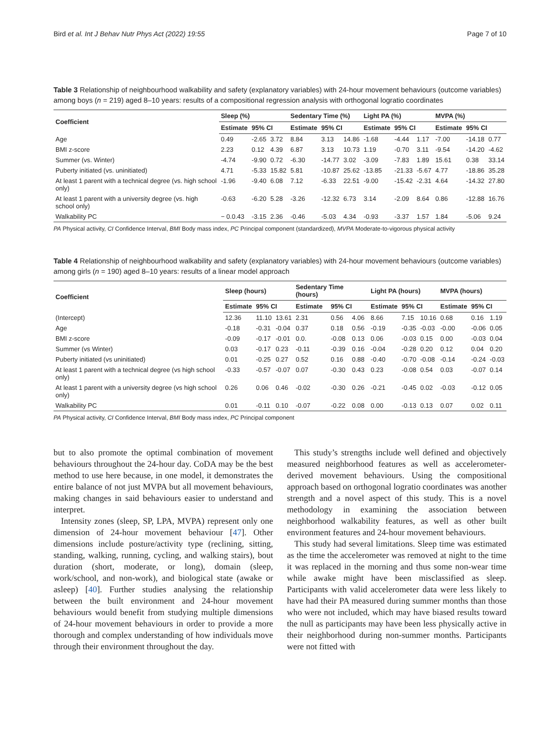Bird et al. Int J Behav Nutr Phys Act (2022) 19:55 Page 7 of 10
Table 3 Relationship of neighbourhood walkability and safety (explanatory variables) with 24-hour movement behaviours (outcome variables) among boys (n = 219) aged 8–10 years: results of a compositional regression analysis with orthogonal logratio coordinates
| Coefficient | Sleep (%) | | | Sedentary Time (%) | | | Light PA (%) | | | MVPA (%) | | |
| --- | --- | --- | --- | --- | --- | --- | --- | --- | --- | --- | --- | --- |
| | Estimate | 95% CI | | Estimate | 95% CI | | Estimate | 95% CI | | Estimate | 95% CI | |
| Age | 0.49 | -2.65 | 3.72 | 8.84 | 3.13 | 14.86 | -1.68 | -4.44 | 1.17 | -7.00 | -14.18 | 0.77 |
| BMI z-score | 2.23 | 0.12 | 4.39 | 6.87 | 3.13 | 10.73 | 1.19 | -0.70 | 3.11 | -9.54 | -14.20 | -4.62 |
| Summer (vs. Winter) | -4.74 | -9.90 | 0.72 | -6.30 | -14.77 | 3.02 | -3.09 | -7.83 | 1.89 | 15.61 | 0.38 | 33.14 |
| Puberty initiated (vs. uninitiated) | 4.71 | -5.33 | 15.82 | 5.81 | -10.87 | 25.62 | -13.85 | -21.33 | -5.67 | 4.77 | -18.86 | 35.28 |
| At least 1 parent with a technical degree (vs. high school only) | -1.96 | -9.40 | 6.08 | 7.12 | -6.33 | 22.51 | -9.00 | -15.42 | -2.31 | 4.64 | -14.32 | 27.80 |
| At least 1 parent with a university degree (vs. high school only) | -0.63 | -6.20 | 5.28 | -3.26 | -12.32 | 6.73 | 3.14 | -2.09 | 8.64 | 0.86 | -12.88 | 16.76 |
| Walkability PC | − 0.0.43 | -3.15 | 2.36 | -0.46 | -5.03 | 4.34 | -0.93 | -3.37 | 1.57 | 1.84 | -5.06 | 9.24 |
PA Physical activity, CI Confidence Interval, BMI Body mass index, PC Principal component (standardized), MVPA Moderate-to-vigorous physical activity
Table 4 Relationship of neighbourhood walkability and safety (explanatory variables) with 24-hour movement behaviours (outcome variables) among girls (n = 190) aged 8–10 years: results of a linear model approach
| Coefficient | Sleep (hours) | | | Sedentary Time (hours) | | | Light PA (hours) | | | MVPA (hours) | | |
| --- | --- | --- | --- | --- | --- | --- | --- | --- | --- | --- | --- | --- |
| | Estimate | 95% CI | | Estimate | 95% CI | | Estimate | 95% CI | | Estimate | 95% CI | |
| (Intercept) | 12.36 | 11.10 | 13.61 | 2.31 | 0.56 | 4.06 | 8.66 | 7.15 | 10.16 | 0.68 | 0.16 | 1.19 |
| Age | -0.18 | -0.31 | -0.04 | 0.37 | 0.18 | 0.56 | -0.19 | -0.35 | -0.03 | -0.00 | -0.06 | 0.05 |
| BMI z-score | -0.09 | -0.17 | -0.01 | 0.0. | -0.08 | 0.13 | 0.06 | -0.03 | 0.15 | 0.00 | -0.03 | 0.04 |
| Summer (vs Winter) | 0.03 | -0.17 | 0.23 | -0.11 | -0.39 | 0.16 | -0.04 | -0.28 | 0.20 | 0.12 | 0.04 | 0.20 |
| Puberty initiated (vs uninitiated) | 0.01 | -0.25 | 0.27 | 0.52 | 0.16 | 0.88 | -0.40 | -0.70 | -0.08 | -0.14 | -0.24 | -0.03 |
| At least 1 parent with a technical degree (vs high school only) | -0.33 | -0.57 | -0.07 | 0.07 | -0.30 | 0.43 | 0.23 | -0.08 | 0.54 | 0.03 | -0.07 | 0.14 |
| At least 1 parent with a university degree (vs high school only) | 0.26 | 0.06 | 0.46 | -0.02 | -0.30 | 0.26 | -0.21 | -0.45 | 0.02 | -0.03 | -0.12 | 0.05 |
| Walkability PC | 0.01 | -0.11 | 0.10 | -0.07 | -0.22 | 0.08 | 0.00 | -0.13 | 0.13 | 0.07 | 0.02 | 0.11 |
PA Physical activity, CI Confidence Interval, BMI Body mass index, PC Principal component
but to also promote the optimal combination of movement behaviours throughout the 24-hour day. CoDA may be the best method to use here because, in one model, it demonstrates the entire balance of not just MVPA but all movement behaviours, making changes in said behaviours easier to understand and interpret.
Intensity zones (sleep, SP, LPA, MVPA) represent only one dimension of 24-hour movement behaviour [47]. Other dimensions include posture/activity type (reclining, sitting, standing, walking, running, cycling, and walking stairs), bout duration (short, moderate, or long), domain (sleep, work/school, and non-work), and biological state (awake or asleep) [40]. Further studies analysing the relationship between the built environment and 24-hour movement behaviours would benefit from studying multiple dimensions of 24-hour movement behaviours in order to provide a more thorough and complex understanding of how individuals move through their environment throughout the day.
This study’s strengths include well defined and objectively measured neighborhood features as well as accelerometer-derived movement behaviours. Using the compositional approach based on orthogonal logratio coordinates was another strength and a novel aspect of this study. This is a novel methodology in examining the association between neighborhood walkability features, as well as other built environment features and 24-hour movement behaviours.
This study had several limitations. Sleep time was estimated as the time the accelerometer was removed at night to the time it was replaced in the morning and thus some non-wear time while awake might have been misclassified as sleep. Participants with valid accelerometer data were less likely to have had their PA measured during summer months than those who were not included, which may have biased results toward the null as participants may have been less physically active in their neighborhood during non-summer months. Participants were not fitted with